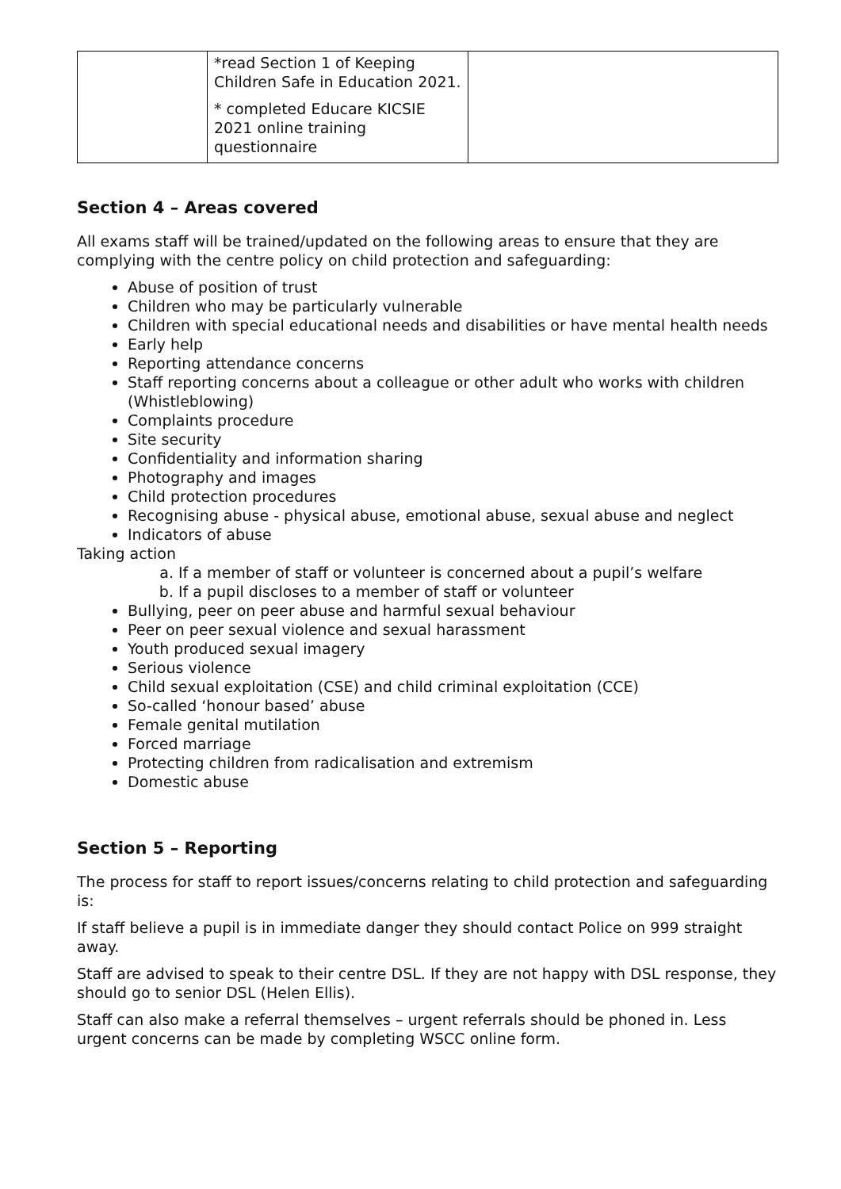| | *read Section 1 of Keeping Children Safe in Education 2021. * completed Educare KICSIE 2021 online training questionnaire | |
Section 4 – Areas covered
All exams staff will be trained/updated on the following areas to ensure that they are complying with the centre policy on child protection and safeguarding:
Abuse of position of trust
Children who may be particularly vulnerable
Children with special educational needs and disabilities or have mental health needs
Early help
Reporting attendance concerns
Staff reporting concerns about a colleague or other adult who works with children (Whistleblowing)
Complaints procedure
Site security
Confidentiality and information sharing
Photography and images
Child protection procedures
Recognising abuse - physical abuse, emotional abuse, sexual abuse and neglect
Indicators of abuse
Taking action
a. If a member of staff or volunteer is concerned about a pupil’s welfare
b. If a pupil discloses to a member of staff or volunteer
Bullying, peer on peer abuse and harmful sexual behaviour
Peer on peer sexual violence and sexual harassment
Youth produced sexual imagery
Serious violence
Child sexual exploitation (CSE) and child criminal exploitation (CCE)
So-called ‘honour based’ abuse
Female genital mutilation
Forced marriage
Protecting children from radicalisation and extremism
Domestic abuse
Section 5 – Reporting
The process for staff to report issues/concerns relating to child protection and safeguarding is:
If staff believe a pupil is in immediate danger they should contact Police on 999 straight away.
Staff are advised to speak to their centre DSL. If they are not happy with DSL response, they should go to senior DSL (Helen Ellis).
Staff can also make a referral themselves – urgent referrals should be phoned in. Less urgent concerns can be made by completing WSCC online form.